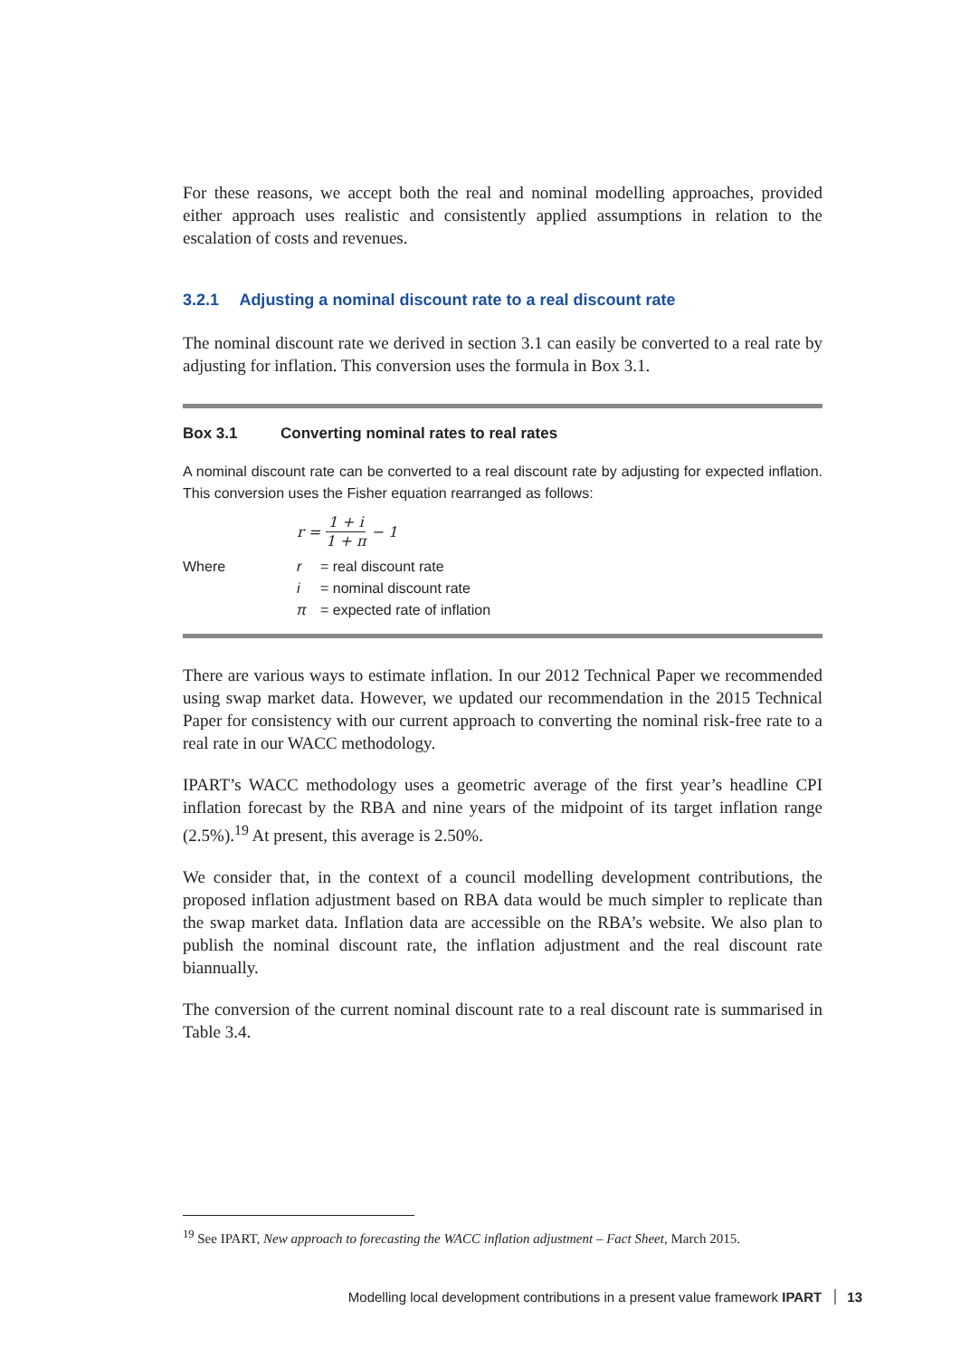For these reasons, we accept both the real and nominal modelling approaches, provided either approach uses realistic and consistently applied assumptions in relation to the escalation of costs and revenues.
3.2.1 Adjusting a nominal discount rate to a real discount rate
The nominal discount rate we derived in section 3.1 can easily be converted to a real rate by adjusting for inflation. This conversion uses the formula in Box 3.1.
Box 3.1 Converting nominal rates to real rates
A nominal discount rate can be converted to a real discount rate by adjusting for expected inflation. This conversion uses the Fisher equation rearranged as follows:
r = 1 + i 1 + π − 1
Where r = real discount rate i = nominal discount rate π = expected rate of inflation
There are various ways to estimate inflation. In our 2012 Technical Paper we recommended using swap market data. However, we updated our recommendation in the 2015 Technical Paper for consistency with our current approach to converting the nominal risk-free rate to a real rate in our WACC methodology.
IPART’s WACC methodology uses a geometric average of the first year’s headline CPI inflation forecast by the RBA and nine years of the midpoint of its target inflation range (2.5%).<sup>19</sup> At present, this average is 2.50%.
We consider that, in the context of a council modelling development contributions, the proposed inflation adjustment based on RBA data would be much simpler to replicate than the swap market data. Inflation data are accessible on the RBA’s website. We also plan to publish the nominal discount rate, the inflation adjustment and the real discount rate biannually.
The conversion of the current nominal discount rate to a real discount rate is summarised in Table 3.4.
<sup>19</sup> See IPART, New approach to forecasting the WACC inflation adjustment – Fact Sheet, March 2015.
Modelling local development contributions in a present value framework IPART 13